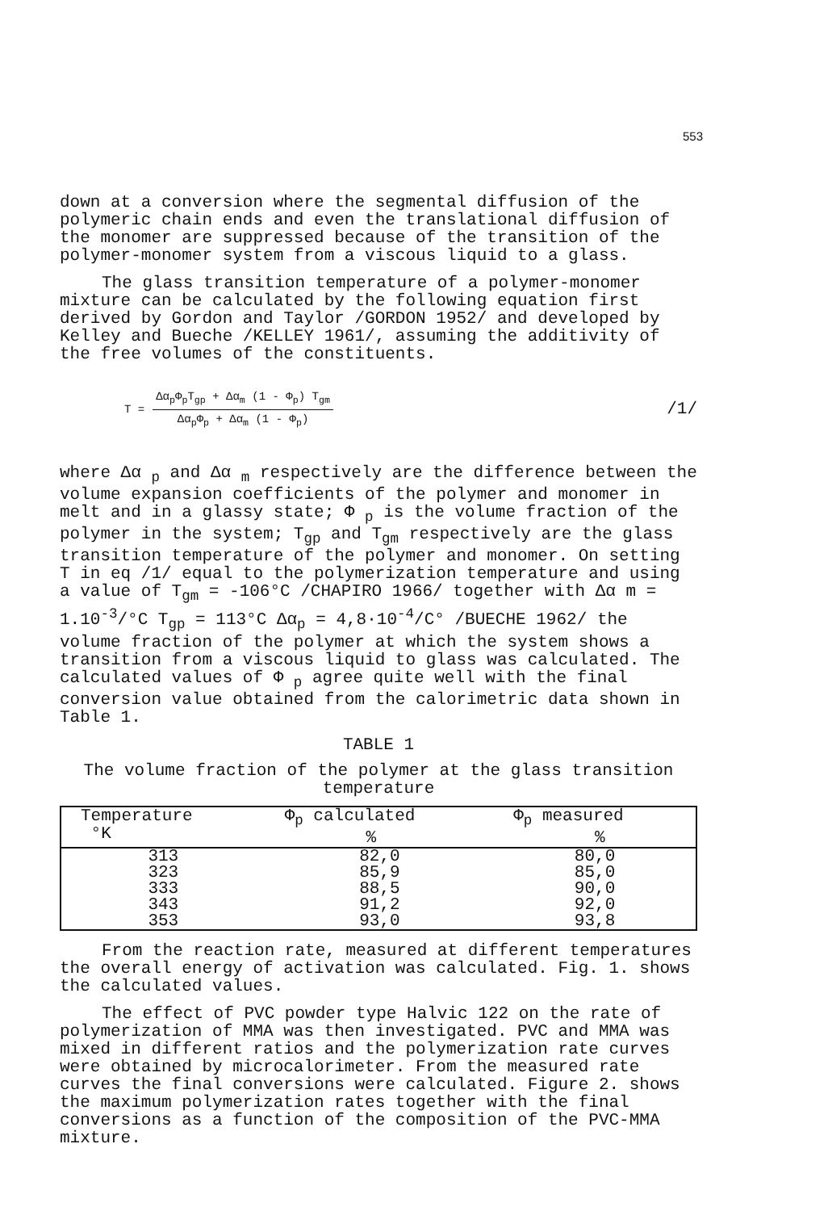553
down at a conversion where the segmental diffusion of the polymeric chain ends and even the translational diffusion of the monomer are suppressed because of the transition of the polymer-monomer system from a viscous liquid to a glass.
The glass transition temperature of a polymer-monomer mixture can be calculated by the following equation first derived by Gordon and Taylor /GORDON 1952/ and developed by Kelley and Bueche /KELLEY 1961/, assuming the additivity of the free volumes of the constituents.
T =
Δα<sub>p</sub>Φ<sub>p</sub>T<sub>gp</sub> + Δα<sub>m</sub> (1 - Φ<sub>p</sub>) T<sub>gm</sub>
Δα<sub>p</sub>Φ<sub>p</sub> + Δα<sub>m</sub> (1 - Φ<sub>p</sub>)
/1/
where Δα <sub>p</sub> and Δα <sub>m</sub> respectively are the difference between the volume expansion coefficients of the polymer and monomer in melt and in a glassy state; Φ <sub>p</sub> is the volume fraction of the polymer in the system; T<sub>gp</sub> and T<sub>gm</sub> respectively are the glass transition temperature of the polymer and monomer. On setting T in eq /1/ equal to the polymerization temperature and using a value of T<sub>gm</sub> = -106°C /CHAPIRO 1966/ together with Δα m = 1.10<sup>-3</sup>/°C T<sub>gp</sub> = 113°C Δα<sub>p</sub> = 4,8·10<sup>-4</sup>/C° /BUECHE 1962/ the volume fraction of the polymer at which the system shows a transition from a viscous liquid to glass was calculated. The calculated values of Φ <sub>p</sub> agree quite well with the final conversion value obtained from the calorimetric data shown in Table 1.
TABLE 1
The volume fraction of the polymer at the glass transition temperature
| Temperature °K | Φ<sub>p</sub> calculated % | Φ<sub>p</sub> measured % |
| --- | --- | --- |
| 313 | 82,0 | 80,0 |
| 323 | 85,9 | 85,0 |
| 333 | 88,5 | 90,0 |
| 343 | 91,2 | 92,0 |
| 353 | 93,0 | 93,8 |
From the reaction rate, measured at different temperatures the overall energy of activation was calculated. Fig. 1. shows the calculated values.
The effect of PVC powder type Halvic 122 on the rate of polymerization of MMA was then investigated. PVC and MMA was mixed in different ratios and the polymerization rate curves were obtained by microcalorimeter. From the measured rate curves the final conversions were calculated. Figure 2. shows the maximum polymerization rates together with the final conversions as a function of the composition of the PVC-MMA mixture.